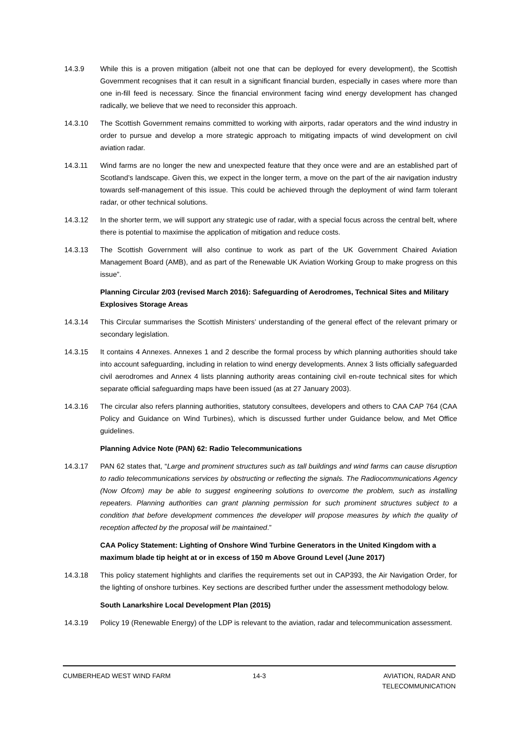14.3.9 While this is a proven mitigation (albeit not one that can be deployed for every development), the Scottish Government recognises that it can result in a significant financial burden, especially in cases where more than one in-fill feed is necessary. Since the financial environment facing wind energy development has changed radically, we believe that we need to reconsider this approach.
14.3.10 The Scottish Government remains committed to working with airports, radar operators and the wind industry in order to pursue and develop a more strategic approach to mitigating impacts of wind development on civil aviation radar.
14.3.11 Wind farms are no longer the new and unexpected feature that they once were and are an established part of Scotland’s landscape. Given this, we expect in the longer term, a move on the part of the air navigation industry towards self-management of this issue. This could be achieved through the deployment of wind farm tolerant radar, or other technical solutions.
14.3.12 In the shorter term, we will support any strategic use of radar, with a special focus across the central belt, where there is potential to maximise the application of mitigation and reduce costs.
14.3.13 The Scottish Government will also continue to work as part of the UK Government Chaired Aviation Management Board (AMB), and as part of the Renewable UK Aviation Working Group to make progress on this issue”.
Planning Circular 2/03 (revised March 2016): Safeguarding of Aerodromes, Technical Sites and Military Explosives Storage Areas
14.3.14 This Circular summarises the Scottish Ministers’ understanding of the general effect of the relevant primary or secondary legislation.
14.3.15 It contains 4 Annexes. Annexes 1 and 2 describe the formal process by which planning authorities should take into account safeguarding, including in relation to wind energy developments. Annex 3 lists officially safeguarded civil aerodromes and Annex 4 lists planning authority areas containing civil en-route technical sites for which separate official safeguarding maps have been issued (as at 27 January 2003).
14.3.16 The circular also refers planning authorities, statutory consultees, developers and others to CAA CAP 764 (CAA Policy and Guidance on Wind Turbines), which is discussed further under Guidance below, and Met Office guidelines.
Planning Advice Note (PAN) 62: Radio Telecommunications
14.3.17 PAN 62 states that, “Large and prominent structures such as tall buildings and wind farms can cause disruption to radio telecommunications services by obstructing or reflecting the signals. The Radiocommunications Agency (Now Ofcom) may be able to suggest engineering solutions to overcome the problem, such as installing repeaters. Planning authorities can grant planning permission for such prominent structures subject to a condition that before development commences the developer will propose measures by which the quality of reception affected by the proposal will be maintained.”
CAA Policy Statement: Lighting of Onshore Wind Turbine Generators in the United Kingdom with a maximum blade tip height at or in excess of 150 m Above Ground Level (June 2017)
14.3.18 This policy statement highlights and clarifies the requirements set out in CAP393, the Air Navigation Order, for the lighting of onshore turbines. Key sections are described further under the assessment methodology below.
South Lanarkshire Local Development Plan (2015)
14.3.19 Policy 19 (Renewable Energy) of the LDP is relevant to the aviation, radar and telecommunication assessment.
CUMBERHEAD WEST WIND FARM 14-3 AVIATION, RADAR AND
TELECOMMUNICATION